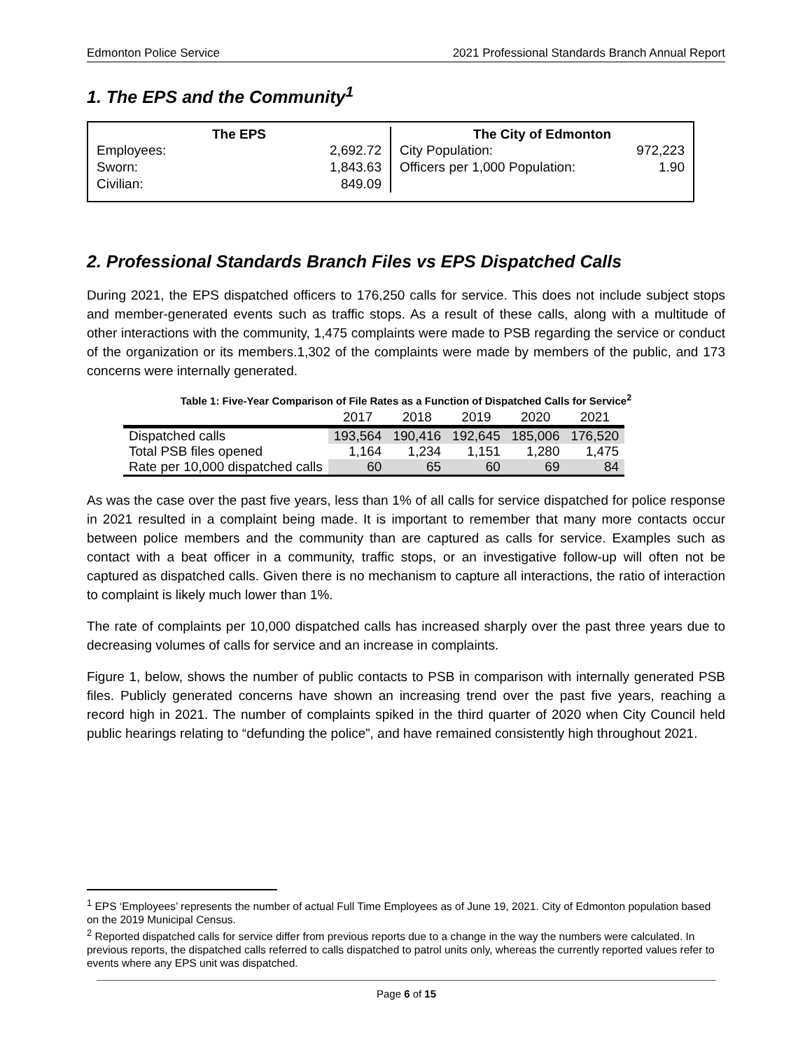Edmonton Police Service 2021 Professional Standards Branch Annual Report
1. The EPS and the Community<sup>1</sup>
The EPS
Employees: 2,692.72
Sworn: 1,843.63
Civilian: 849.09
The City of Edmonton
City Population: 972,223
Officers per 1,000 Population: 1.90
2. Professional Standards Branch Files vs EPS Dispatched Calls
During 2021, the EPS dispatched officers to 176,250 calls for service. This does not include subject stops and member-generated events such as traffic stops. As a result of these calls, along with a multitude of other interactions with the community, 1,475 complaints were made to PSB regarding the service or conduct of the organization or its members.1,302 of the complaints were made by members of the public, and 173 concerns were internally generated.
Table 1: Five-Year Comparison of File Rates as a Function of Dispatched Calls for Service<sup>2</sup>
| | 2017 | 2018 | 2019 | 2020 | 2021 |
| --- | --- | --- | --- | --- | --- |
| Dispatched calls | 193,564 | 190,416 | 192,645 | 185,006 | 176,520 |
| Total PSB files opened | 1,164 | 1,234 | 1,151 | 1,280 | 1,475 |
| Rate per 10,000 dispatched calls | 60 | 65 | 60 | 69 | 84 |
As was the case over the past five years, less than 1% of all calls for service dispatched for police response in 2021 resulted in a complaint being made. It is important to remember that many more contacts occur between police members and the community than are captured as calls for service. Examples such as contact with a beat officer in a community, traffic stops, or an investigative follow-up will often not be captured as dispatched calls. Given there is no mechanism to capture all interactions, the ratio of interaction to complaint is likely much lower than 1%.
The rate of complaints per 10,000 dispatched calls has increased sharply over the past three years due to decreasing volumes of calls for service and an increase in complaints.
Figure 1, below, shows the number of public contacts to PSB in comparison with internally generated PSB files. Publicly generated concerns have shown an increasing trend over the past five years, reaching a record high in 2021. The number of complaints spiked in the third quarter of 2020 when City Council held public hearings relating to “defunding the police”, and have remained consistently high throughout 2021.
<sup>1</sup> EPS ‘Employees’ represents the number of actual Full Time Employees as of June 19, 2021. City of Edmonton population based on the 2019 Municipal Census.
<sup>2</sup> Reported dispatched calls for service differ from previous reports due to a change in the way the numbers were calculated. In previous reports, the dispatched calls referred to calls dispatched to patrol units only, whereas the currently reported values refer to events where any EPS unit was dispatched.
Page 6 of 15